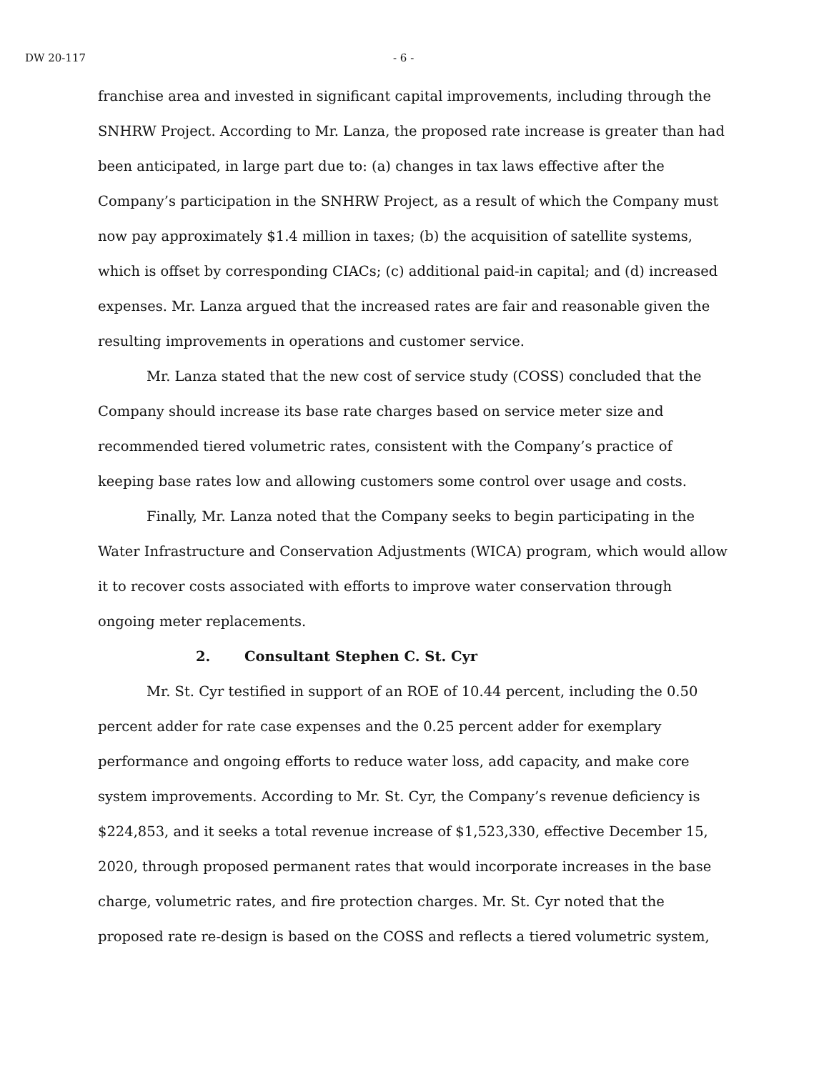DW 20-117 - 6 -
franchise area and invested in significant capital improvements, including through the SNHRW Project. According to Mr. Lanza, the proposed rate increase is greater than had been anticipated, in large part due to: (a) changes in tax laws effective after the Company’s participation in the SNHRW Project, as a result of which the Company must now pay approximately $1.4 million in taxes; (b) the acquisition of satellite systems, which is offset by corresponding CIACs; (c) additional paid-in capital; and (d) increased expenses. Mr. Lanza argued that the increased rates are fair and reasonable given the resulting improvements in operations and customer service.
Mr. Lanza stated that the new cost of service study (COSS) concluded that the Company should increase its base rate charges based on service meter size and recommended tiered volumetric rates, consistent with the Company’s practice of keeping base rates low and allowing customers some control over usage and costs.
Finally, Mr. Lanza noted that the Company seeks to begin participating in the Water Infrastructure and Conservation Adjustments (WICA) program, which would allow it to recover costs associated with efforts to improve water conservation through ongoing meter replacements.
2. Consultant Stephen C. St. Cyr
Mr. St. Cyr testified in support of an ROE of 10.44 percent, including the 0.50 percent adder for rate case expenses and the 0.25 percent adder for exemplary performance and ongoing efforts to reduce water loss, add capacity, and make core system improvements. According to Mr. St. Cyr, the Company’s revenue deficiency is $224,853, and it seeks a total revenue increase of $1,523,330, effective December 15, 2020, through proposed permanent rates that would incorporate increases in the base charge, volumetric rates, and fire protection charges. Mr. St. Cyr noted that the proposed rate re-design is based on the COSS and reflects a tiered volumetric system,